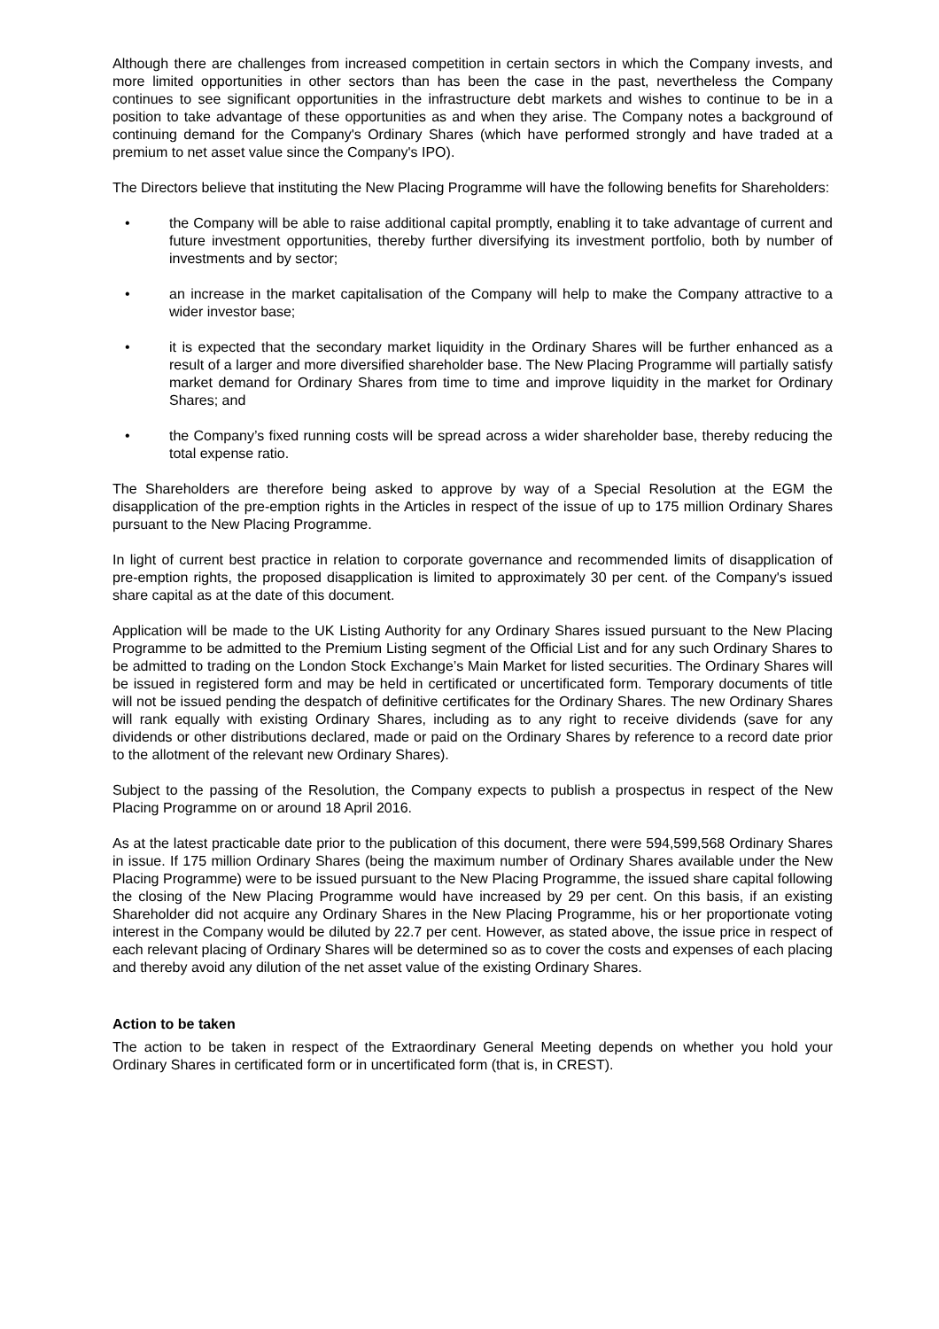Although there are challenges from increased competition in certain sectors in which the Company invests, and more limited opportunities in other sectors than has been the case in the past, nevertheless the Company continues to see significant opportunities in the infrastructure debt markets and wishes to continue to be in a position to take advantage of these opportunities as and when they arise. The Company notes a background of continuing demand for the Company's Ordinary Shares (which have performed strongly and have traded at a premium to net asset value since the Company's IPO).
The Directors believe that instituting the New Placing Programme will have the following benefits for Shareholders:
• the Company will be able to raise additional capital promptly, enabling it to take advantage of current and future investment opportunities, thereby further diversifying its investment portfolio, both by number of investments and by sector;
• an increase in the market capitalisation of the Company will help to make the Company attractive to a wider investor base;
• it is expected that the secondary market liquidity in the Ordinary Shares will be further enhanced as a result of a larger and more diversified shareholder base. The New Placing Programme will partially satisfy market demand for Ordinary Shares from time to time and improve liquidity in the market for Ordinary Shares; and
• the Company’s fixed running costs will be spread across a wider shareholder base, thereby reducing the total expense ratio.
The Shareholders are therefore being asked to approve by way of a Special Resolution at the EGM the disapplication of the pre-emption rights in the Articles in respect of the issue of up to 175 million Ordinary Shares pursuant to the New Placing Programme.
In light of current best practice in relation to corporate governance and recommended limits of disapplication of pre-emption rights, the proposed disapplication is limited to approximately 30 per cent. of the Company's issued share capital as at the date of this document.
Application will be made to the UK Listing Authority for any Ordinary Shares issued pursuant to the New Placing Programme to be admitted to the Premium Listing segment of the Official List and for any such Ordinary Shares to be admitted to trading on the London Stock Exchange’s Main Market for listed securities. The Ordinary Shares will be issued in registered form and may be held in certificated or uncertificated form. Temporary documents of title will not be issued pending the despatch of definitive certificates for the Ordinary Shares. The new Ordinary Shares will rank equally with existing Ordinary Shares, including as to any right to receive dividends (save for any dividends or other distributions declared, made or paid on the Ordinary Shares by reference to a record date prior to the allotment of the relevant new Ordinary Shares).
Subject to the passing of the Resolution, the Company expects to publish a prospectus in respect of the New Placing Programme on or around 18 April 2016.
As at the latest practicable date prior to the publication of this document, there were 594,599,568 Ordinary Shares in issue. If 175 million Ordinary Shares (being the maximum number of Ordinary Shares available under the New Placing Programme) were to be issued pursuant to the New Placing Programme, the issued share capital following the closing of the New Placing Programme would have increased by 29 per cent. On this basis, if an existing Shareholder did not acquire any Ordinary Shares in the New Placing Programme, his or her proportionate voting interest in the Company would be diluted by 22.7 per cent. However, as stated above, the issue price in respect of each relevant placing of Ordinary Shares will be determined so as to cover the costs and expenses of each placing and thereby avoid any dilution of the net asset value of the existing Ordinary Shares.
Action to be taken
The action to be taken in respect of the Extraordinary General Meeting depends on whether you hold your Ordinary Shares in certificated form or in uncertificated form (that is, in CREST).